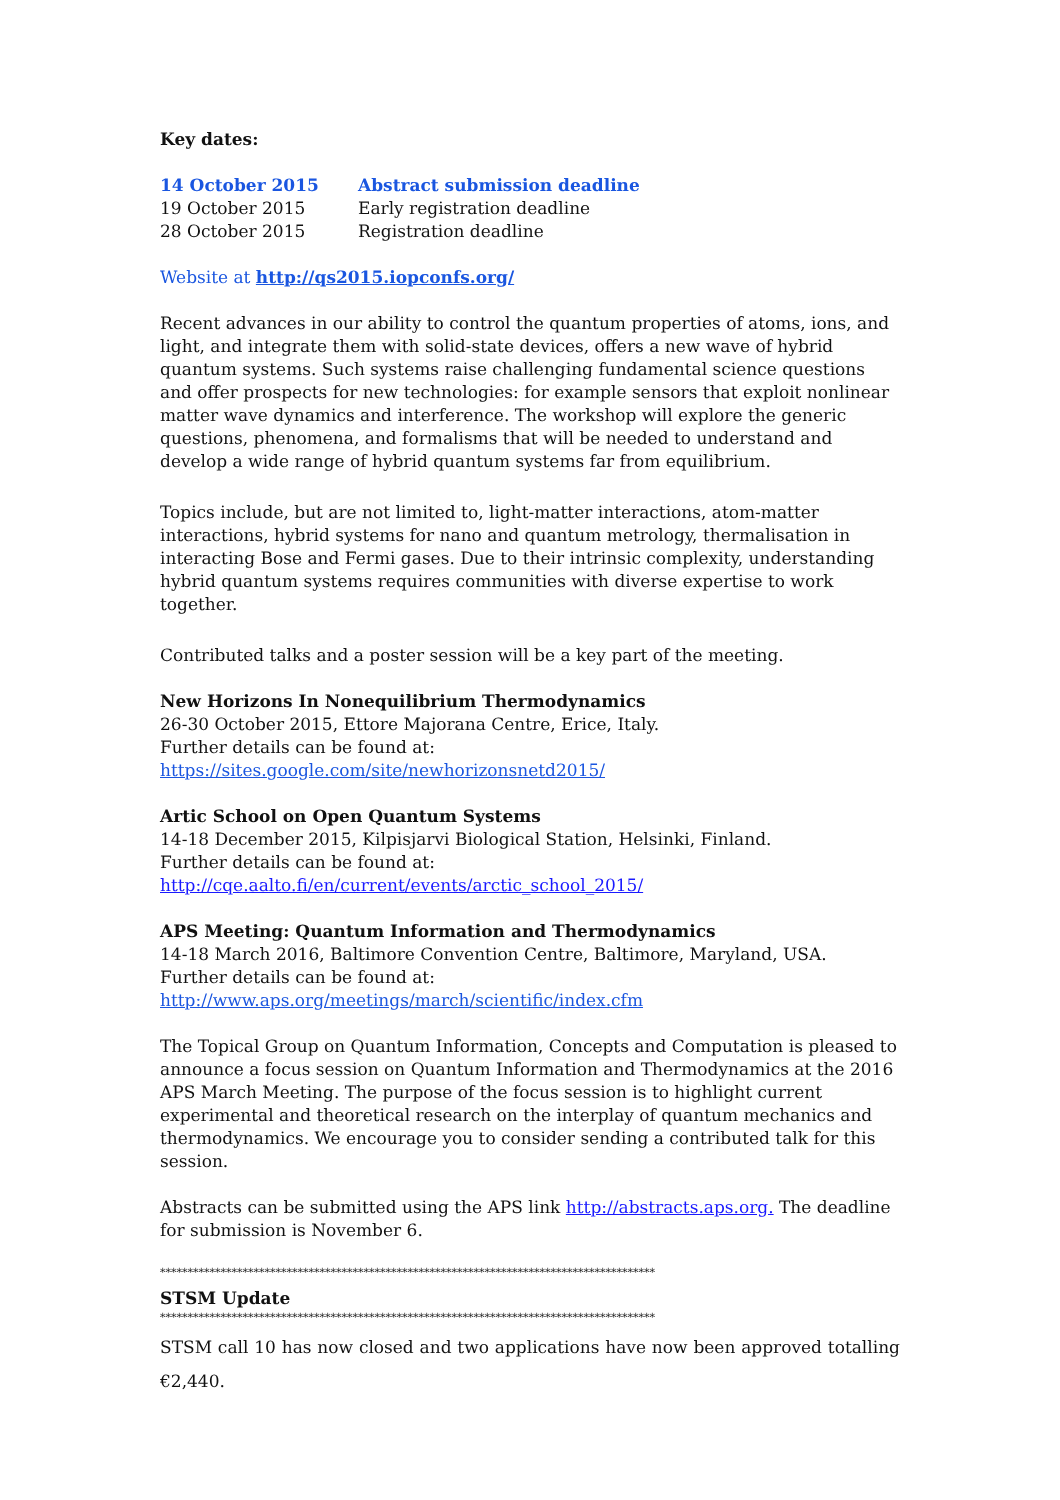Key dates:
| 14 October 2015 | Abstract submission deadline |
| 19 October 2015 | Early registration deadline |
| 28 October 2015 | Registration deadline |
Website at http://qs2015.iopconfs.org/
Recent advances in our ability to control the quantum properties of atoms, ions, and light, and integrate them with solid-state devices, offers a new wave of hybrid quantum systems. Such systems raise challenging fundamental science questions and offer prospects for new technologies: for example sensors that exploit nonlinear matter wave dynamics and interference. The workshop will explore the generic questions, phenomena, and formalisms that will be needed to understand and develop a wide range of hybrid quantum systems far from equilibrium.
Topics include, but are not limited to, light-matter interactions, atom-matter interactions, hybrid systems for nano and quantum metrology, thermalisation in interacting Bose and Fermi gases. Due to their intrinsic complexity, understanding hybrid quantum systems requires communities with diverse expertise to work together.
Contributed talks and a poster session will be a key part of the meeting.
New Horizons In Nonequilibrium Thermodynamics
26-30 October 2015, Ettore Majorana Centre, Erice, Italy.
Further details can be found at:
https://sites.google.com/site/newhorizonsnetd2015/
Artic School on Open Quantum Systems
14-18 December 2015, Kilpisjarvi Biological Station, Helsinki, Finland.
Further details can be found at:
http://cqe.aalto.fi/en/current/events/arctic_school_2015/
APS Meeting: Quantum Information and Thermodynamics
14-18 March 2016, Baltimore Convention Centre, Baltimore, Maryland, USA.
Further details can be found at:
http://www.aps.org/meetings/march/scientific/index.cfm
The Topical Group on Quantum Information, Concepts and Computation is pleased to announce a focus session on Quantum Information and Thermodynamics at the 2016 APS March Meeting. The purpose of the focus session is to highlight current experimental and theoretical research on the interplay of quantum mechanics and thermodynamics. We encourage you to consider sending a contributed talk for this session.
Abstracts can be submitted using the APS link http://abstracts.aps.org. The deadline for submission is November 6.
******************************************************************************************
STSM Update
******************************************************************************************
STSM call 10 has now closed and two applications have now been approved totalling €2,440.